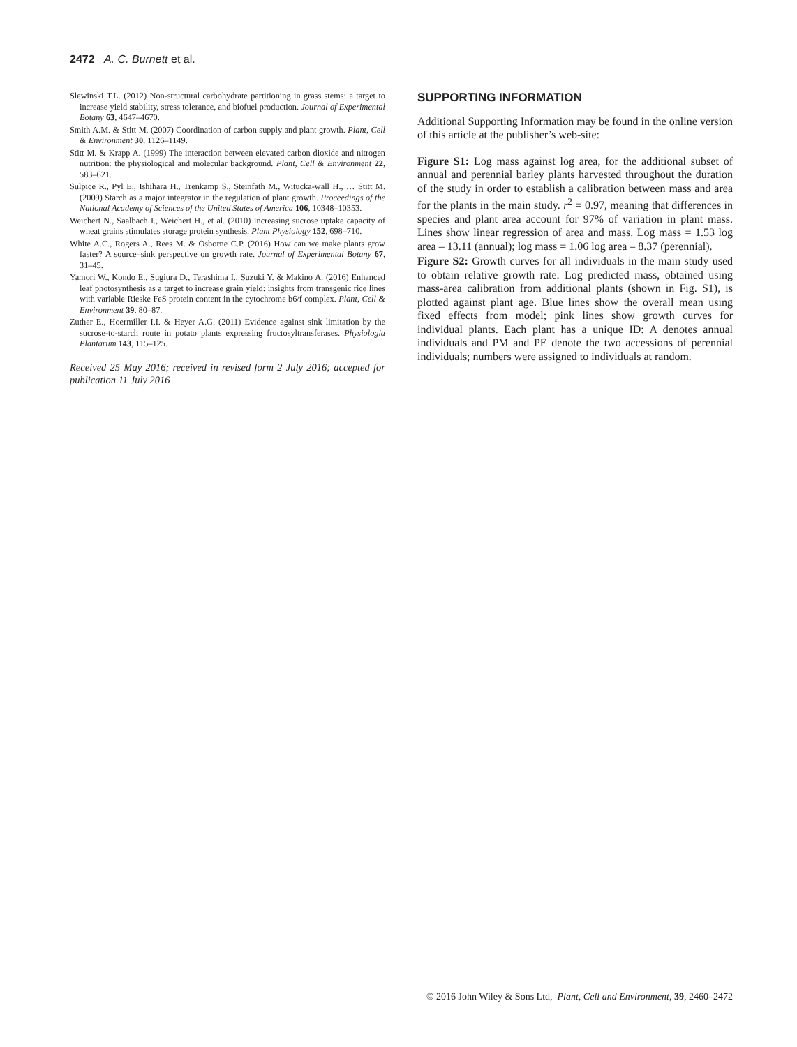2472 A. C. Burnett et al.
Slewinski T.L. (2012) Non-structural carbohydrate partitioning in grass stems: a target to increase yield stability, stress tolerance, and biofuel production. Journal of Experimental Botany 63, 4647–4670.
Smith A.M. & Stitt M. (2007) Coordination of carbon supply and plant growth. Plant, Cell & Environment 30, 1126–1149.
Stitt M. & Krapp A. (1999) The interaction between elevated carbon dioxide and nitrogen nutrition: the physiological and molecular background. Plant, Cell & Environment 22, 583–621.
Sulpice R., Pyl E., Ishihara H., Trenkamp S., Steinfath M., Witucka-wall H., … Stitt M. (2009) Starch as a major integrator in the regulation of plant growth. Proceedings of the National Academy of Sciences of the United States of America 106, 10348–10353.
Weichert N., Saalbach I., Weichert H., et al. (2010) Increasing sucrose uptake capacity of wheat grains stimulates storage protein synthesis. Plant Physiology 152, 698–710.
White A.C., Rogers A., Rees M. & Osborne C.P. (2016) How can we make plants grow faster? A source–sink perspective on growth rate. Journal of Experimental Botany 67, 31–45.
Yamori W., Kondo E., Sugiura D., Terashima I., Suzuki Y. & Makino A. (2016) Enhanced leaf photosynthesis as a target to increase grain yield: insights from transgenic rice lines with variable Rieske FeS protein content in the cytochrome b6/f complex. Plant, Cell & Environment 39, 80–87.
Zuther E., Hoermiller I.I. & Heyer A.G. (2011) Evidence against sink limitation by the sucrose-to-starch route in potato plants expressing fructosyltransferases. Physiologia Plantarum 143, 115–125.
Received 25 May 2016; received in revised form 2 July 2016; accepted for publication 11 July 2016
SUPPORTING INFORMATION
Additional Supporting Information may be found in the online version of this article at the publisher’s web-site:
Figure S1: Log mass against log area, for the additional subset of annual and perennial barley plants harvested throughout the duration of the study in order to establish a calibration between mass and area for the plants in the main study. r<sup>2</sup> = 0.97, meaning that differences in species and plant area account for 97% of variation in plant mass. Lines show linear regression of area and mass. Log mass = 1.53 log area – 13.11 (annual); log mass = 1.06 log area – 8.37 (perennial).
Figure S2: Growth curves for all individuals in the main study used to obtain relative growth rate. Log predicted mass, obtained using mass-area calibration from additional plants (shown in Fig. S1), is plotted against plant age. Blue lines show the overall mean using fixed effects from model; pink lines show growth curves for individual plants. Each plant has a unique ID: A denotes annual individuals and PM and PE denote the two accessions of perennial individuals; numbers were assigned to individuals at random.
© 2016 John Wiley & Sons Ltd, Plant, Cell and Environment, 39, 2460–2472